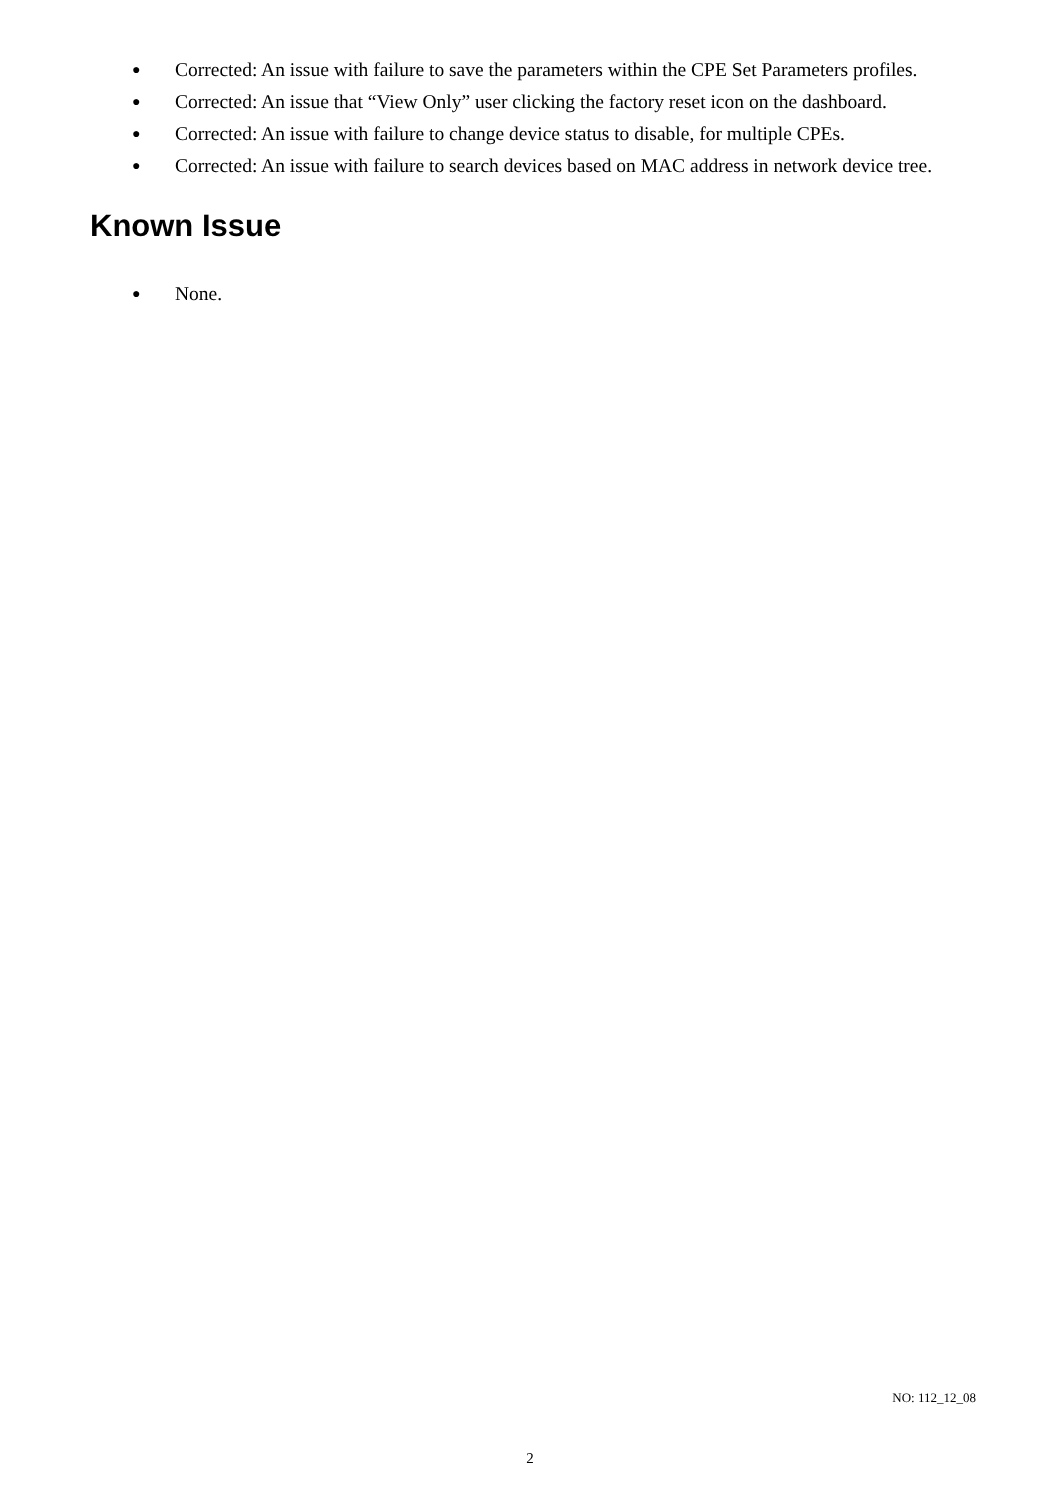● Corrected: An issue with failure to save the parameters within the CPE Set Parameters profiles.
● Corrected: An issue that “View Only” user clicking the factory reset icon on the dashboard.
● Corrected: An issue with failure to change device status to disable, for multiple CPEs.
● Corrected: An issue with failure to search devices based on MAC address in network device tree.
Known Issue
● None.
NO: 112_12_08
2